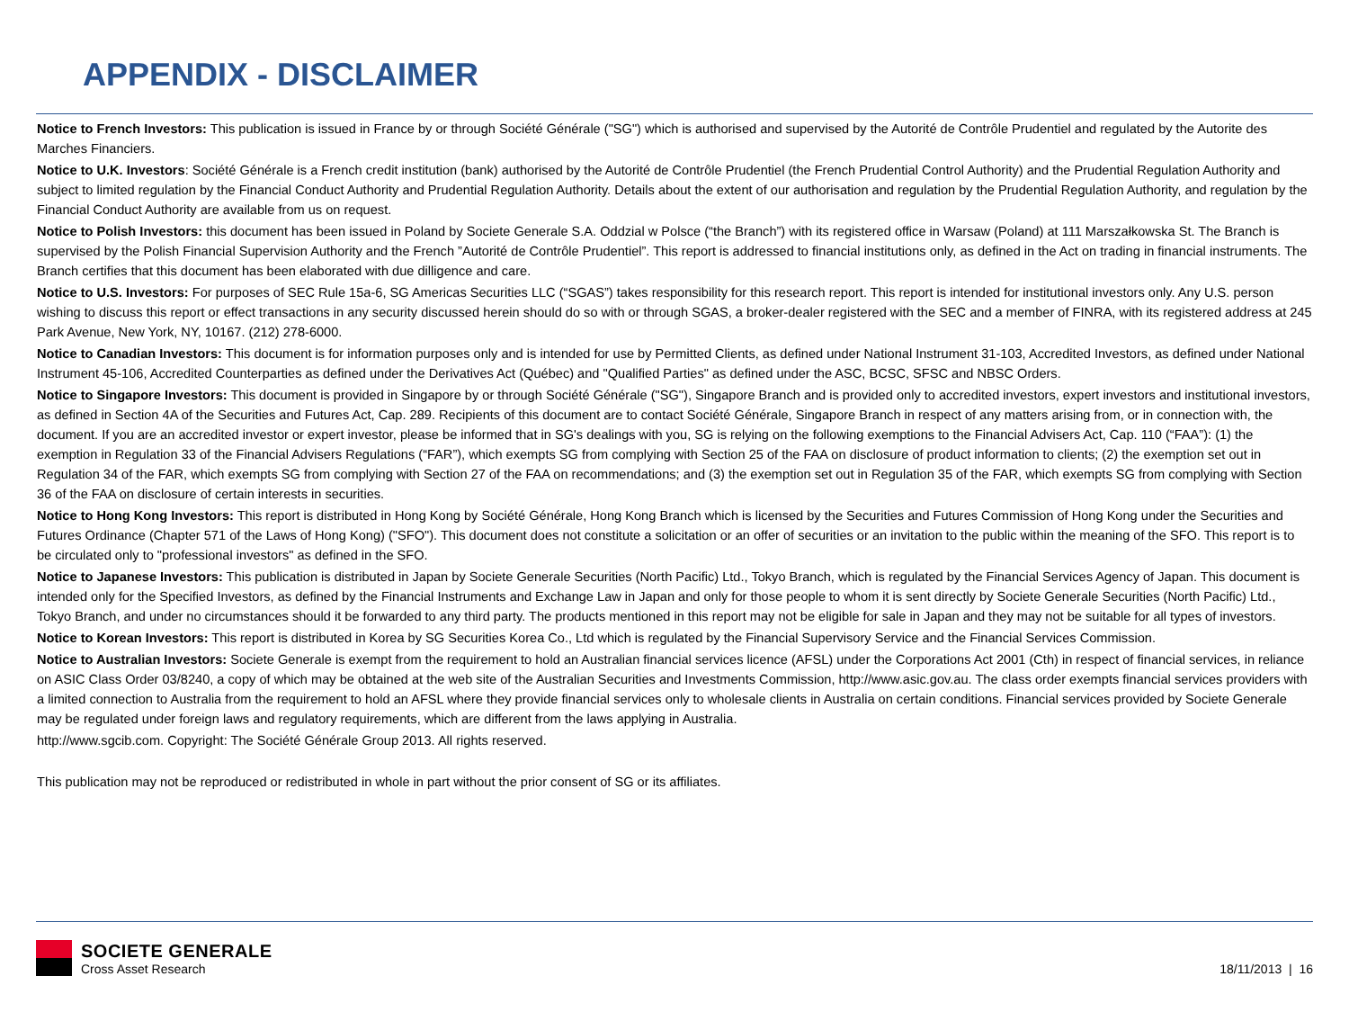APPENDIX - DISCLAIMER
Notice to French Investors: This publication is issued in France by or through Société Générale ("SG") which is authorised and supervised by the Autorité de Contrôle Prudentiel and regulated by the Autorite des Marches Financiers.
Notice to U.K. Investors: Société Générale is a French credit institution (bank) authorised by the Autorité de Contrôle Prudentiel (the French Prudential Control Authority) and the Prudential Regulation Authority and subject to limited regulation by the Financial Conduct Authority and Prudential Regulation Authority. Details about the extent of our authorisation and regulation by the Prudential Regulation Authority, and regulation by the Financial Conduct Authority are available from us on request.
Notice to Polish Investors: this document has been issued in Poland by Societe Generale S.A. Oddzial w Polsce (“the Branch”) with its registered office in Warsaw (Poland) at 111 Marszałkowska St. The Branch is supervised by the Polish Financial Supervision Authority and the French ”Autorité de Contrôle Prudentiel”. This report is addressed to financial institutions only, as defined in the Act on trading in financial instruments. The Branch certifies that this document has been elaborated with due dilligence and care.
Notice to U.S. Investors: For purposes of SEC Rule 15a-6, SG Americas Securities LLC (“SGAS”) takes responsibility for this research report. This report is intended for institutional investors only. Any U.S. person wishing to discuss this report or effect transactions in any security discussed herein should do so with or through SGAS, a broker-dealer registered with the SEC and a member of FINRA, with its registered address at 245 Park Avenue, New York, NY, 10167. (212) 278-6000.
Notice to Canadian Investors: This document is for information purposes only and is intended for use by Permitted Clients, as defined under National Instrument 31-103, Accredited Investors, as defined under National Instrument 45-106, Accredited Counterparties as defined under the Derivatives Act (Québec) and "Qualified Parties" as defined under the ASC, BCSC, SFSC and NBSC Orders.
Notice to Singapore Investors: This document is provided in Singapore by or through Société Générale ("SG"), Singapore Branch and is provided only to accredited investors, expert investors and institutional investors, as defined in Section 4A of the Securities and Futures Act, Cap. 289. Recipients of this document are to contact Société Générale, Singapore Branch in respect of any matters arising from, or in connection with, the document. If you are an accredited investor or expert investor, please be informed that in SG's dealings with you, SG is relying on the following exemptions to the Financial Advisers Act, Cap. 110 (“FAA”): (1) the exemption in Regulation 33 of the Financial Advisers Regulations (“FAR”), which exempts SG from complying with Section 25 of the FAA on disclosure of product information to clients; (2) the exemption set out in Regulation 34 of the FAR, which exempts SG from complying with Section 27 of the FAA on recommendations; and (3) the exemption set out in Regulation 35 of the FAR, which exempts SG from complying with Section 36 of the FAA on disclosure of certain interests in securities.
Notice to Hong Kong Investors: This report is distributed in Hong Kong by Société Générale, Hong Kong Branch which is licensed by the Securities and Futures Commission of Hong Kong under the Securities and Futures Ordinance (Chapter 571 of the Laws of Hong Kong) ("SFO"). This document does not constitute a solicitation or an offer of securities or an invitation to the public within the meaning of the SFO. This report is to be circulated only to "professional investors" as defined in the SFO.
Notice to Japanese Investors: This publication is distributed in Japan by Societe Generale Securities (North Pacific) Ltd., Tokyo Branch, which is regulated by the Financial Services Agency of Japan. This document is intended only for the Specified Investors, as defined by the Financial Instruments and Exchange Law in Japan and only for those people to whom it is sent directly by Societe Generale Securities (North Pacific) Ltd., Tokyo Branch, and under no circumstances should it be forwarded to any third party. The products mentioned in this report may not be eligible for sale in Japan and they may not be suitable for all types of investors.
Notice to Korean Investors: This report is distributed in Korea by SG Securities Korea Co., Ltd which is regulated by the Financial Supervisory Service and the Financial Services Commission.
Notice to Australian Investors: Societe Generale is exempt from the requirement to hold an Australian financial services licence (AFSL) under the Corporations Act 2001 (Cth) in respect of financial services, in reliance on ASIC Class Order 03/8240, a copy of which may be obtained at the web site of the Australian Securities and Investments Commission, http://www.asic.gov.au. The class order exempts financial services providers with a limited connection to Australia from the requirement to hold an AFSL where they provide financial services only to wholesale clients in Australia on certain conditions. Financial services provided by Societe Generale may be regulated under foreign laws and regulatory requirements, which are different from the laws applying in Australia.
http://www.sgcib.com. Copyright: The Société Générale Group 2013. All rights reserved.
This publication may not be reproduced or redistributed in whole in part without the prior consent of SG or its affiliates.
SOCIETE GENERALE
Cross Asset Research
18/11/2013 | 16